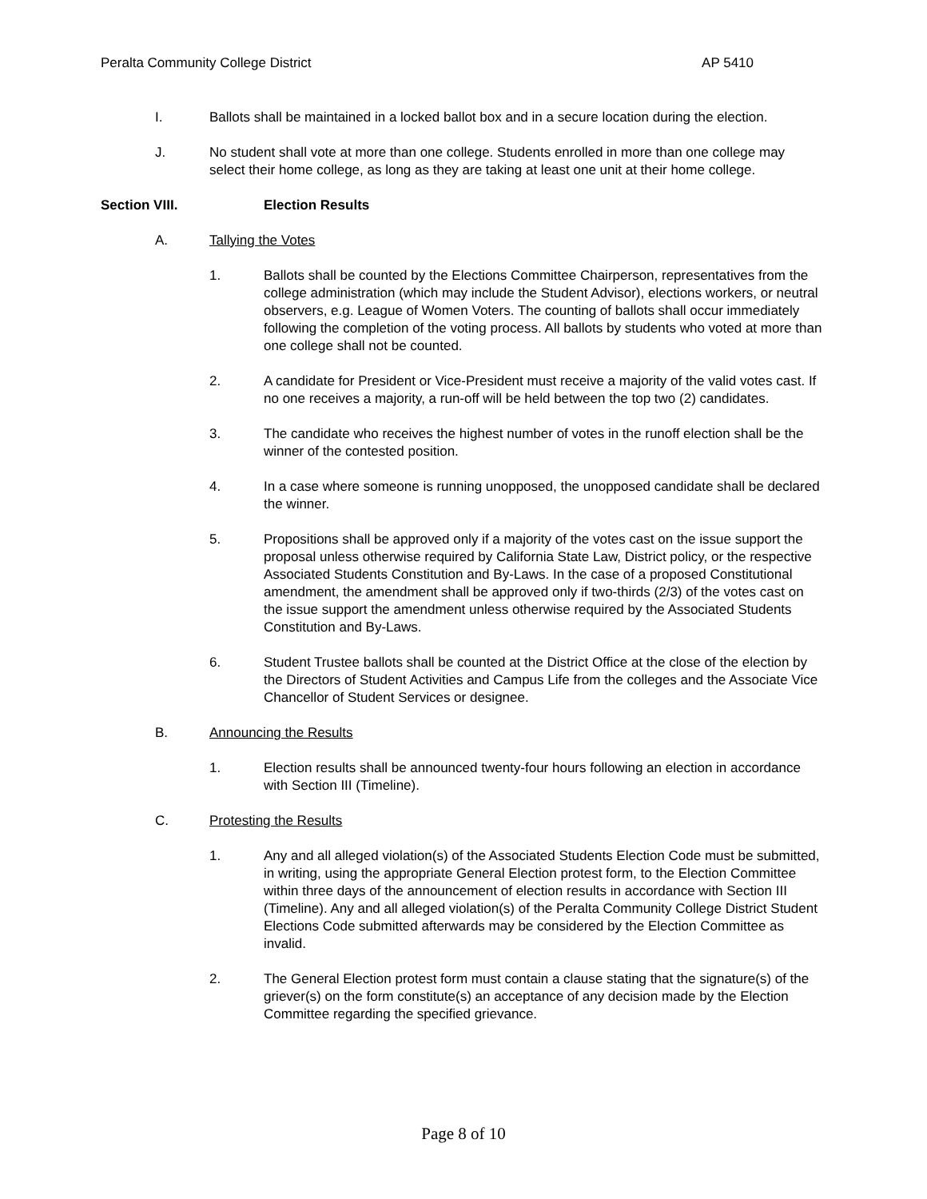Peralta Community College District AP 5410
I. Ballots shall be maintained in a locked ballot box and in a secure location during the election.
J. No student shall vote at more than one college. Students enrolled in more than one college may select their home college, as long as they are taking at least one unit at their home college.
Section VIII. Election Results
A. Tallying the Votes
1. Ballots shall be counted by the Elections Committee Chairperson, representatives from the college administration (which may include the Student Advisor), elections workers, or neutral observers, e.g. League of Women Voters. The counting of ballots shall occur immediately following the completion of the voting process. All ballots by students who voted at more than one college shall not be counted.
2. A candidate for President or Vice-President must receive a majority of the valid votes cast. If no one receives a majority, a run-off will be held between the top two (2) candidates.
3. The candidate who receives the highest number of votes in the runoff election shall be the winner of the contested position.
4. In a case where someone is running unopposed, the unopposed candidate shall be declared the winner.
5. Propositions shall be approved only if a majority of the votes cast on the issue support the proposal unless otherwise required by California State Law, District policy, or the respective Associated Students Constitution and By-Laws. In the case of a proposed Constitutional amendment, the amendment shall be approved only if two-thirds (2/3) of the votes cast on the issue support the amendment unless otherwise required by the Associated Students Constitution and By-Laws.
6. Student Trustee ballots shall be counted at the District Office at the close of the election by the Directors of Student Activities and Campus Life from the colleges and the Associate Vice Chancellor of Student Services or designee.
B. Announcing the Results
1. Election results shall be announced twenty-four hours following an election in accordance with Section III (Timeline).
C. Protesting the Results
1. Any and all alleged violation(s) of the Associated Students Election Code must be submitted, in writing, using the appropriate General Election protest form, to the Election Committee within three days of the announcement of election results in accordance with Section III (Timeline). Any and all alleged violation(s) of the Peralta Community College District Student Elections Code submitted afterwards may be considered by the Election Committee as invalid.
2. The General Election protest form must contain a clause stating that the signature(s) of the griever(s) on the form constitute(s) an acceptance of any decision made by the Election Committee regarding the specified grievance.
Page 8 of 10